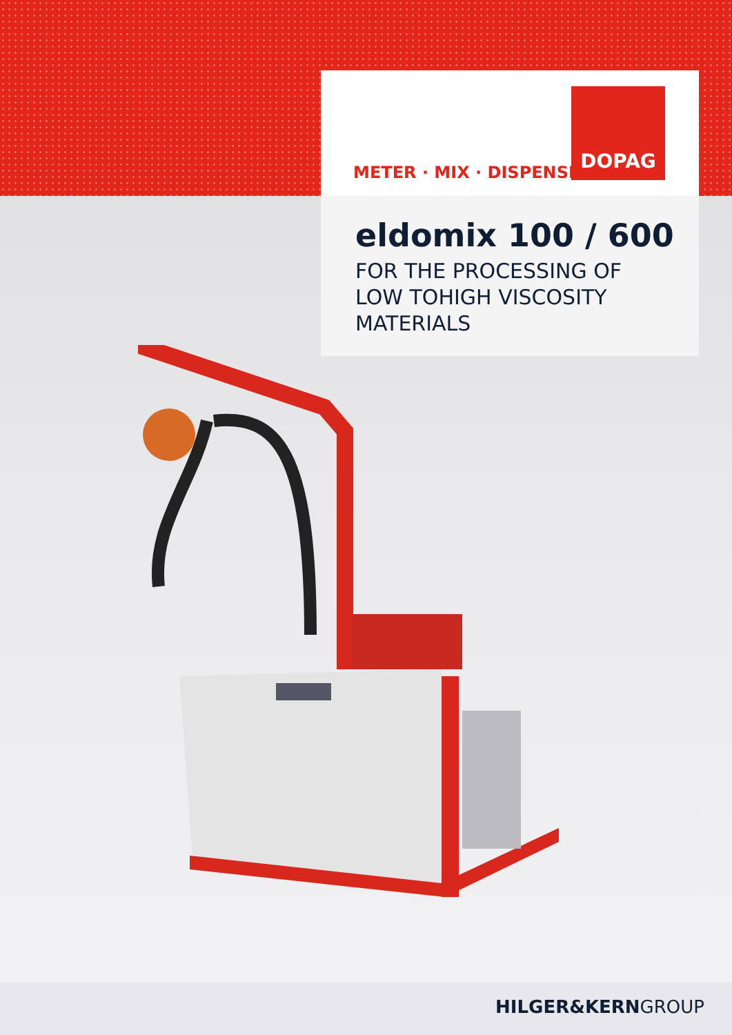METER · MIX · DISPENSE
DOPAG
eldomix 100 / 600
FOR THE PROCESSING OF
LOW TOHIGH VISCOSITY
MATERIALS
HILGER&KERNGROUP